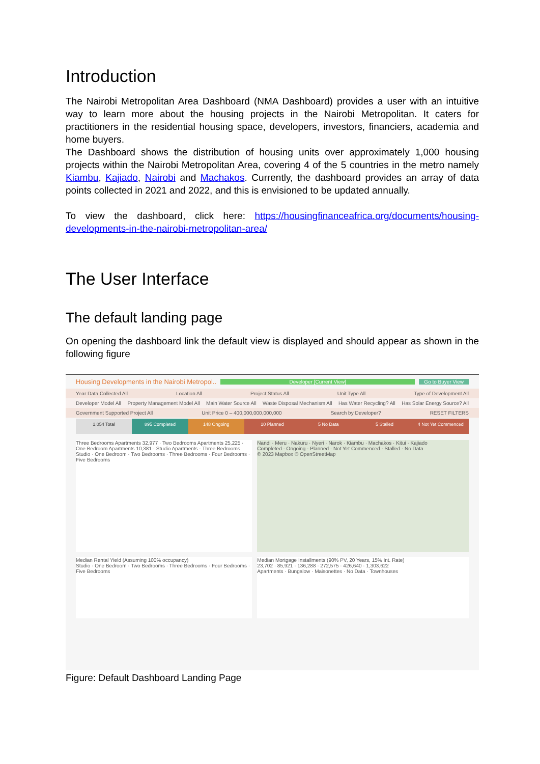Introduction
The Nairobi Metropolitan Area Dashboard (NMA Dashboard) provides a user with an intuitive way to learn more about the housing projects in the Nairobi Metropolitan. It caters for practitioners in the residential housing space, developers, investors, financiers, academia and home buyers.
The Dashboard shows the distribution of housing units over approximately 1,000 housing projects within the Nairobi Metropolitan Area, covering 4 of the 5 countries in the metro namely Kiambu, Kajiado, Nairobi and Machakos. Currently, the dashboard provides an array of data points collected in 2021 and 2022, and this is envisioned to be updated annually.
To view the dashboard, click here: https://housingfinanceafrica.org/documents/housing-developments-in-the-nairobi-metropolitan-area/
The User Interface
The default landing page
On opening the dashboard link the default view is displayed and should appear as shown in the following figure
Housing Developments in the Nairobi Metropol.. Developer [Current View] Go to Buyer View
Year Data Collected All Location All Project Status All Unit Type All Type of Development All
Developer Model All Property Management Model All Main Water Source All Waste Disposal Mechanism All Has Water Recycling? All Has Solar Energy Source? All
Government Supported Project All Unit Price 0 – 400,000,000,000,000 Search by Developer? RESET FILTERS
1,054 Total 895 Completed 148 Ongoing 10 Planned 5 No Data 5 Stalled 4 Not Yet Commenced
Three Bedrooms Apartments 32,977 · Two Bedrooms Apartments 25,225 · One Bedroom Apartments 10,381 · Studio Apartments · Three Bedrooms
Studio · One Bedroom · Two Bedrooms · Three Bedrooms · Four Bedrooms · Five Bedrooms
Nandi · Meru · Nakuru · Nyeri · Narok · Kiambu · Machakos · Kitui · Kajiado
Completed · Ongoing · Planned · Not Yet Commenced · Stalled · No Data
© 2023 Mapbox © OpenStreetMap
Median Rental Yield (Assuming 100% occupancy)
Studio · One Bedroom · Two Bedrooms · Three Bedrooms · Four Bedrooms · Five Bedrooms
Median Mortgage Installments (90% PV, 20 Years, 15% Int. Rate)
23,702 · 85,921 · 136,288 · 272,575 · 426,640 · 1,303,622
Apartments · Bungalow · Maisonettes · No Data · Townhouses
Figure: Default Dashboard Landing Page